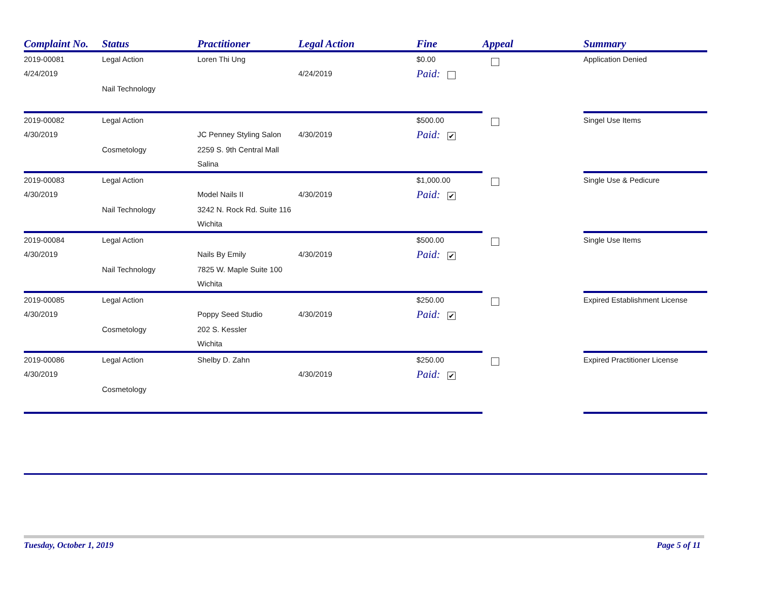| Complaint No. | Status | Practitioner | Legal Action | Fine | Appeal | Summary |
| --- | --- | --- | --- | --- | --- | --- |
| 2019-00081 | Legal Action | Loren Thi Ung | | $0.00 | | Application Denied |
| 4/24/2019 | | | 4/24/2019 | Paid: | | |
| | Nail Technology | | | | | |
| 2019-00082 | Legal Action | | | $500.00 | | Singel Use Items |
| 4/30/2019 | | JC Penney Styling Salon | 4/30/2019 | Paid: ✔ | | |
| | Cosmetology | 2259 S. 9th Central Mall | | | | |
| | | Salina | | | | |
| 2019-00083 | Legal Action | | | $1,000.00 | | Single Use & Pedicure |
| 4/30/2019 | | Model Nails II | 4/30/2019 | Paid: ✔ | | |
| | Nail Technology | 3242 N. Rock Rd. Suite 116 | | | | |
| | | Wichita | | | | |
| 2019-00084 | Legal Action | | | $500.00 | | Single Use Items |
| 4/30/2019 | | Nails By Emily | 4/30/2019 | Paid: ✔ | | |
| | Nail Technology | 7825 W. Maple Suite 100 | | | | |
| | | Wichita | | | | |
| 2019-00085 | Legal Action | | | $250.00 | | Expired Establishment License |
| 4/30/2019 | | Poppy Seed Studio | 4/30/2019 | Paid: ✔ | | |
| | Cosmetology | 202 S. Kessler | | | | |
| | | Wichita | | | | |
| 2019-00086 | Legal Action | Shelby D. Zahn | | $250.00 | | Expired Practitioner License |
| 4/30/2019 | | | 4/30/2019 | Paid: ✔ | | |
| | Cosmetology | | | | | |
Tuesday, October 1, 2019 Page 5 of 11